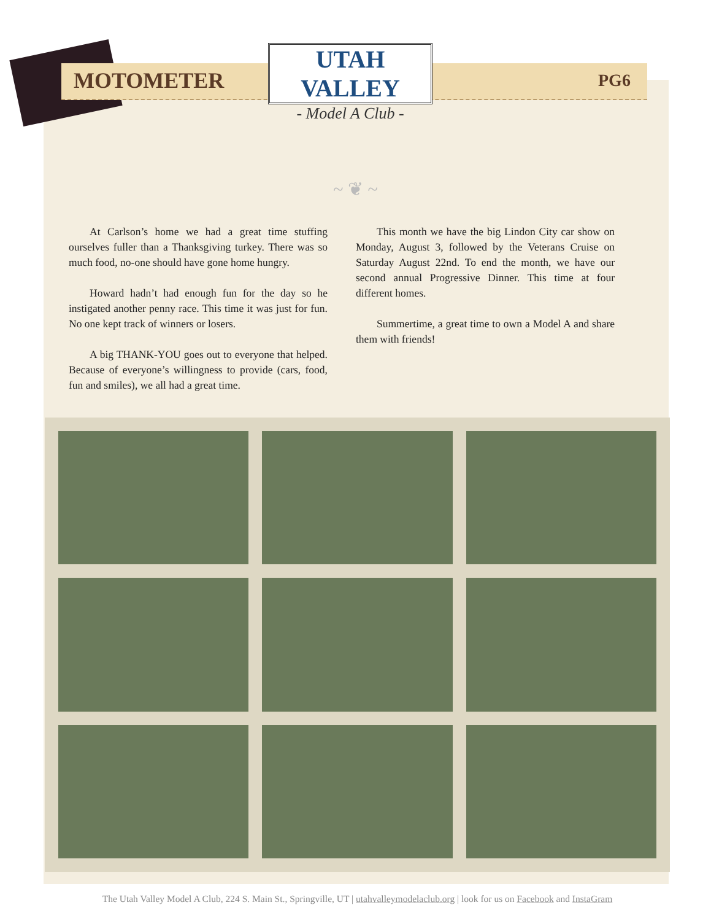MOTOMETER
UTAH VALLEY
- Model A Club -
PG6
~ ❦ ~
At Carlson’s home we had a great time stuffing ourselves fuller than a Thanksgiving turkey. There was so much food, no-one should have gone home hungry.
Howard hadn’t had enough fun for the day so he instigated another penny race. This time it was just for fun. No one kept track of winners or losers.
A big THANK-YOU goes out to everyone that helped. Because of everyone’s willingness to provide (cars, food, fun and smiles), we all had a great time.
This month we have the big Lindon City car show on Monday, August 3, followed by the Veterans Cruise on Saturday August 22nd. To end the month, we have our second annual Progressive Dinner. This time at four different homes.
Summertime, a great time to own a Model A and share them with friends!
The Utah Valley Model A Club, 224 S. Main St., Springville, UT | utahvalleymodelaclub.org | look for us on Facebook and InstaGram